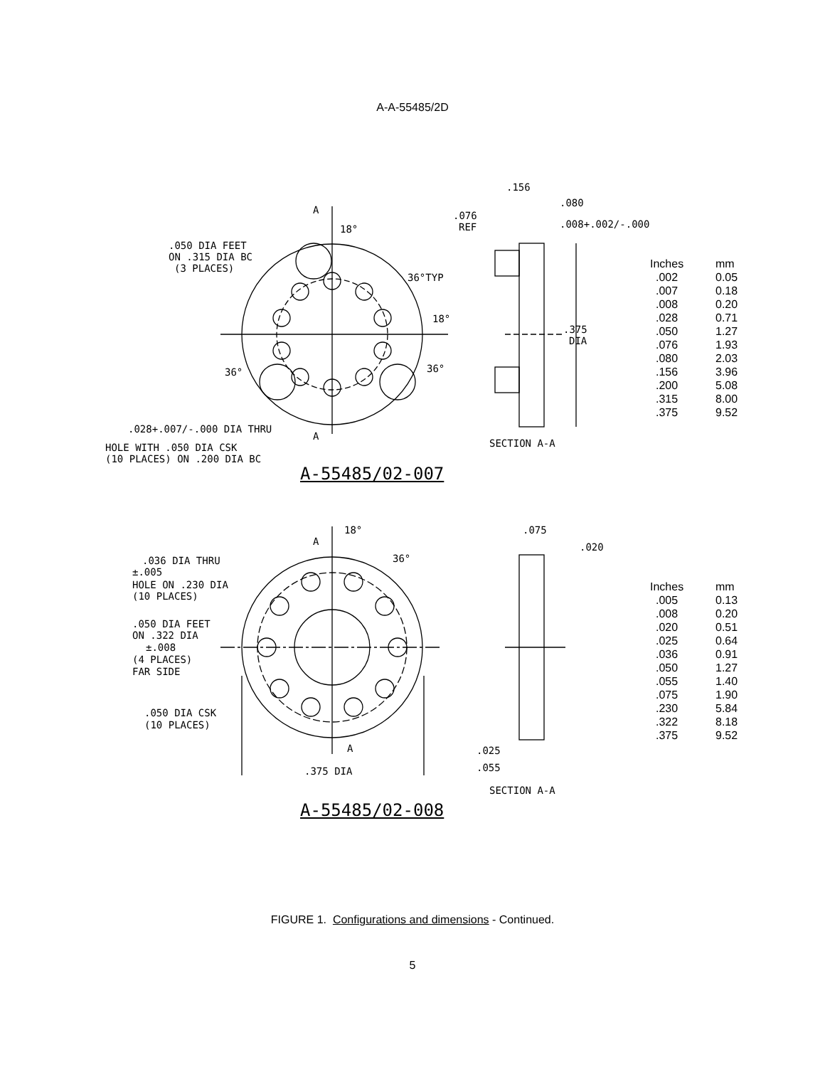A-A-55485/2D
A
18°
.050 DIA FEET
ON .315 DIA BC
(3 PLACES)
36°TYP
18°
36°
36°
.028+.007/-.000 DIA THRU
A
HOLE WITH .050 DIA CSK
(10 PLACES) ON .200 DIA BC
.156
.080
.076
REF
.008+.002/-.000
.375
DIA
SECTION A-A
A-55485/02-007
| Inches | mm |
| --- | --- |
| .002 | 0.05 |
| .007 | 0.18 |
| .008 | 0.20 |
| .028 | 0.71 |
| .050 | 1.27 |
| .076 | 1.93 |
| .080 | 2.03 |
| .156 | 3.96 |
| .200 | 5.08 |
| .315 | 8.00 |
| .375 | 9.52 |
18°
A
36°
.075
.020
.036 DIA THRU
±.005
HOLE ON .230 DIA
(10 PLACES)
.050 DIA FEET
ON .322 DIA
±.008
(4 PLACES)
FAR SIDE
.050 DIA CSK
(10 PLACES)
A
.025
.055
.375 DIA
SECTION A-A
A-55485/02-008
| Inches | mm |
| --- | --- |
| .005 | 0.13 |
| .008 | 0.20 |
| .020 | 0.51 |
| .025 | 0.64 |
| .036 | 0.91 |
| .050 | 1.27 |
| .055 | 1.40 |
| .075 | 1.90 |
| .230 | 5.84 |
| .322 | 8.18 |
| .375 | 9.52 |
FIGURE 1. Configurations and dimensions - Continued.
5